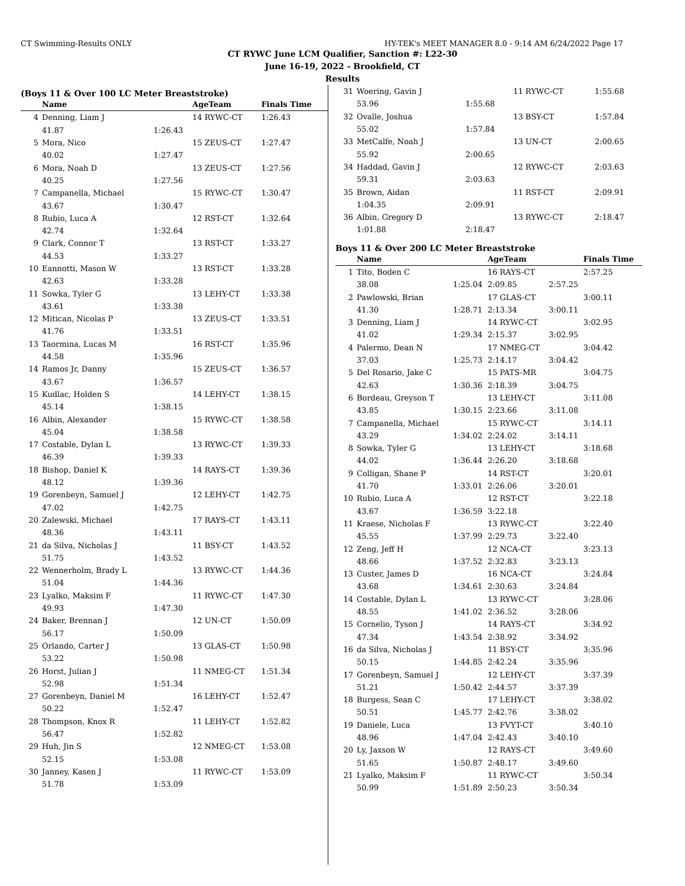CT Swimming-Results ONLY HY-TEK's MEET MANAGER 8.0 - 9:14 AM 6/24/2022 Page 17
CT RYWC June LCM Qualifier, Sanction #: L22-30
June 16-19, 2022 - Brookfield, CT
Results
(Boys 11 & Over 100 LC Meter Breaststroke)
| | Name | | AgeTeam | Finals Time |
| --- | --- | --- | --- | --- |
| 4 | Denning, Liam J | | 14 RYWC-CT | 1:26.43 |
| | 41.87 | 1:26.43 | | |
| 5 | Mora, Nico | | 15 ZEUS-CT | 1:27.47 |
| | 40.02 | 1:27.47 | | |
| 6 | Mora, Noah D | | 13 ZEUS-CT | 1:27.56 |
| | 40.25 | 1:27.56 | | |
| 7 | Campanella, Michael | | 15 RYWC-CT | 1:30.47 |
| | 43.67 | 1:30.47 | | |
| 8 | Rubio, Luca A | | 12 RST-CT | 1:32.64 |
| | 42.74 | 1:32.64 | | |
| 9 | Clark, Connor T | | 13 RST-CT | 1:33.27 |
| | 44.53 | 1:33.27 | | |
| 10 | Eannotti, Mason W | | 13 RST-CT | 1:33.28 |
| | 42.63 | 1:33.28 | | |
| 11 | Sowka, Tyler G | | 13 LEHY-CT | 1:33.38 |
| | 43.61 | 1:33.38 | | |
| 12 | Mitican, Nicolas P | | 13 ZEUS-CT | 1:33.51 |
| | 41.76 | 1:33.51 | | |
| 13 | Taormina, Lucas M | | 16 RST-CT | 1:35.96 |
| | 44.58 | 1:35.96 | | |
| 14 | Ramos Jr, Danny | | 15 ZEUS-CT | 1:36.57 |
| | 43.67 | 1:36.57 | | |
| 15 | Kudlac, Holden S | | 14 LEHY-CT | 1:38.15 |
| | 45.14 | 1:38.15 | | |
| 16 | Albin, Alexander | | 15 RYWC-CT | 1:38.58 |
| | 45.04 | 1:38.58 | | |
| 17 | Costable, Dylan L | | 13 RYWC-CT | 1:39.33 |
| | 46.39 | 1:39.33 | | |
| 18 | Bishop, Daniel K | | 14 RAYS-CT | 1:39.36 |
| | 48.12 | 1:39.36 | | |
| 19 | Gorenbeyn, Samuel J | | 12 LEHY-CT | 1:42.75 |
| | 47.02 | 1:42.75 | | |
| 20 | Zalewski, Michael | | 17 RAYS-CT | 1:43.11 |
| | 48.36 | 1:43.11 | | |
| 21 | da Silva, Nicholas J | | 11 BSY-CT | 1:43.52 |
| | 51.75 | 1:43.52 | | |
| 22 | Wennerholm, Brady L | | 13 RYWC-CT | 1:44.36 |
| | 51.04 | 1:44.36 | | |
| 23 | Lyalko, Maksim F | | 11 RYWC-CT | 1:47.30 |
| | 49.93 | 1:47.30 | | |
| 24 | Baker, Brennan J | | 12 UN-CT | 1:50.09 |
| | 56.17 | 1:50.09 | | |
| 25 | Orlando, Carter J | | 13 GLAS-CT | 1:50.98 |
| | 53.22 | 1:50.98 | | |
| 26 | Horst, Julian J | | 11 NMEG-CT | 1:51.34 |
| | 52.98 | 1:51.34 | | |
| 27 | Gorenbeyn, Daniel M | | 16 LEHY-CT | 1:52.47 |
| | 50.22 | 1:52.47 | | |
| 28 | Thompson, Knox R | | 11 LEHY-CT | 1:52.82 |
| | 56.47 | 1:52.82 | | |
| 29 | Huh, Jin S | | 12 NMEG-CT | 1:53.08 |
| | 52.15 | 1:53.08 | | |
| 30 | Janney, Kasen J | | 11 RYWC-CT | 1:53.09 |
| | 51.78 | 1:53.09 | | |
| 31 | Woering, Gavin J | | 11 RYWC-CT | | 1:55.68 |
| | 53.96 | 1:55.68 | | | |
| 32 | Ovalle, Joshua | | 13 BSY-CT | | 1:57.84 |
| | 55.02 | 1:57.84 | | | |
| 33 | MetCalfe, Noah J | | 13 UN-CT | | 2:00.65 |
| | 55.92 | 2:00.65 | | | |
| 34 | Haddad, Gavin J | | 12 RYWC-CT | | 2:03.63 |
| | 59.31 | 2:03.63 | | | |
| 35 | Brown, Aidan | | 11 RST-CT | | 2:09.91 |
| | 1:04.35 | 2:09.91 | | | |
| 36 | Albin, Gregory D | | 13 RYWC-CT | | 2:18.47 |
| | 1:01.88 | 2:18.47 | | | |
Boys 11 & Over 200 LC Meter Breaststroke
| | Name | | AgeTeam | | Finals Time |
| --- | --- | --- | --- | --- | --- |
| 1 | Tito, Boden C | | 16 RAYS-CT | | 2:57.25 |
| | 38.08 | 1:25.04 | 2:09.85 | 2:57.25 | |
| 2 | Pawlowski, Brian | | 17 GLAS-CT | | 3:00.11 |
| | 41.30 | 1:28.71 | 2:13.34 | 3:00.11 | |
| 3 | Denning, Liam J | | 14 RYWC-CT | | 3:02.95 |
| | 41.02 | 1:29.34 | 2:15.37 | 3:02.95 | |
| 4 | Palermo, Dean N | | 17 NMEG-CT | | 3:04.42 |
| | 37.03 | 1:25.73 | 2:14.17 | 3:04.42 | |
| 5 | Del Rosario, Jake C | | 15 PATS-MR | | 3:04.75 |
| | 42.63 | 1:30.36 | 2:18.39 | 3:04.75 | |
| 6 | Bordeau, Greyson T | | 13 LEHY-CT | | 3:11.08 |
| | 43.85 | 1:30.15 | 2:23.66 | 3:11.08 | |
| 7 | Campanella, Michael | | 15 RYWC-CT | | 3:14.11 |
| | 43.29 | 1:34.02 | 2:24.02 | 3:14.11 | |
| 8 | Sowka, Tyler G | | 13 LEHY-CT | | 3:18.68 |
| | 44.02 | 1:36.44 | 2:26.20 | 3:18.68 | |
| 9 | Colligan, Shane P | | 14 RST-CT | | 3:20.01 |
| | 41.70 | 1:33.01 | 2:26.06 | 3:20.01 | |
| 10 | Rubio, Luca A | | 12 RST-CT | | 3:22.18 |
| | 43.67 | 1:36.59 | 3:22.18 | | |
| 11 | Kraese, Nicholas F | | 13 RYWC-CT | | 3:22.40 |
| | 45.55 | 1:37.99 | 2:29.73 | 3:22.40 | |
| 12 | Zeng, Jeff H | | 12 NCA-CT | | 3:23.13 |
| | 48.66 | 1:37.52 | 2:32.83 | 3:23.13 | |
| 13 | Custer, James D | | 16 NCA-CT | | 3:24.84 |
| | 43.68 | 1:34.61 | 2:30.63 | 3:24.84 | |
| 14 | Costable, Dylan L | | 13 RYWC-CT | | 3:28.06 |
| | 48.55 | 1:41.02 | 2:36.52 | 3:28.06 | |
| 15 | Cornelio, Tyson J | | 14 RAYS-CT | | 3:34.92 |
| | 47.34 | 1:43.54 | 2:38.92 | 3:34.92 | |
| 16 | da Silva, Nicholas J | | 11 BSY-CT | | 3:35.96 |
| | 50.15 | 1:44.85 | 2:42.24 | 3:35.96 | |
| 17 | Gorenbeyn, Samuel J | | 12 LEHY-CT | | 3:37.39 |
| | 51.21 | 1:50.42 | 2:44.57 | 3:37.39 | |
| 18 | Burgess, Sean C | | 17 LEHY-CT | | 3:38.02 |
| | 50.51 | 1:45.77 | 2:42.76 | 3:38.02 | |
| 19 | Daniele, Luca | | 13 FVYT-CT | | 3:40.10 |
| | 48.96 | 1:47.04 | 2:42.43 | 3:40.10 | |
| 20 | Ly, Jaxson W | | 12 RAYS-CT | | 3:49.60 |
| | 51.65 | 1:50.87 | 2:48.17 | 3:49.60 | |
| 21 | Lyalko, Maksim F | | 11 RYWC-CT | | 3:50.34 |
| | 50.99 | 1:51.89 | 2:50.23 | 3:50.34 | |